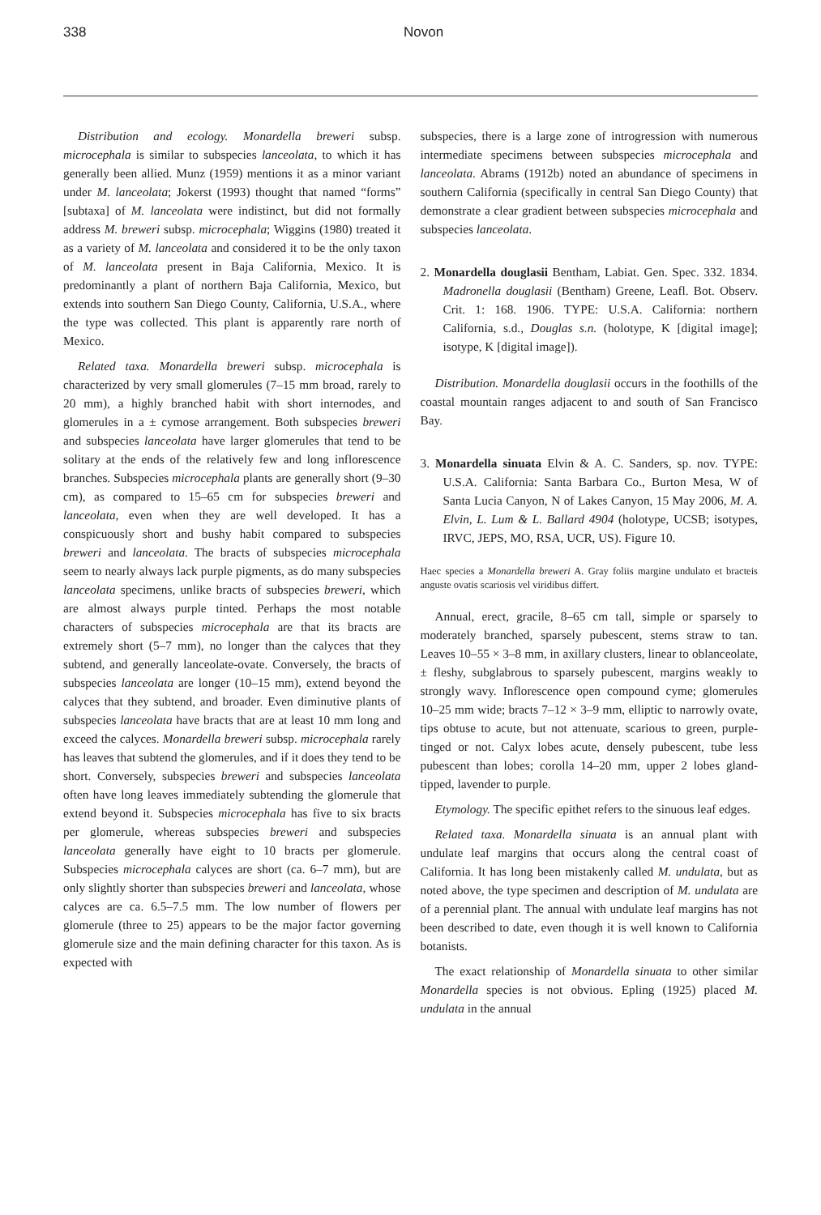338 Novon
Distribution and ecology. Monardella breweri subsp. microcephala is similar to subspecies lanceolata, to which it has generally been allied. Munz (1959) mentions it as a minor variant under M. lanceolata; Jokerst (1993) thought that named “forms” [subtaxa] of M. lanceolata were indistinct, but did not formally address M. breweri subsp. microcephala; Wiggins (1980) treated it as a variety of M. lanceolata and considered it to be the only taxon of M. lanceolata present in Baja California, Mexico. It is predominantly a plant of northern Baja California, Mexico, but extends into southern San Diego County, California, U.S.A., where the type was collected. This plant is apparently rare north of Mexico.
Related taxa. Monardella breweri subsp. microcephala is characterized by very small glomerules (7–15 mm broad, rarely to 20 mm), a highly branched habit with short internodes, and glomerules in a ± cymose arrangement. Both subspecies breweri and subspecies lanceolata have larger glomerules that tend to be solitary at the ends of the relatively few and long inflorescence branches. Subspecies microcephala plants are generally short (9–30 cm), as compared to 15–65 cm for subspecies breweri and lanceolata, even when they are well developed. It has a conspicuously short and bushy habit compared to subspecies breweri and lanceolata. The bracts of subspecies microcephala seem to nearly always lack purple pigments, as do many subspecies lanceolata specimens, unlike bracts of subspecies breweri, which are almost always purple tinted. Perhaps the most notable characters of subspecies microcephala are that its bracts are extremely short (5–7 mm), no longer than the calyces that they subtend, and generally lanceolate-ovate. Conversely, the bracts of subspecies lanceolata are longer (10–15 mm), extend beyond the calyces that they subtend, and broader. Even diminutive plants of subspecies lanceolata have bracts that are at least 10 mm long and exceed the calyces. Monardella breweri subsp. microcephala rarely has leaves that subtend the glomerules, and if it does they tend to be short. Conversely, subspecies breweri and subspecies lanceolata often have long leaves immediately subtending the glomerule that extend beyond it. Subspecies microcephala has five to six bracts per glomerule, whereas subspecies breweri and subspecies lanceolata generally have eight to 10 bracts per glomerule. Subspecies microcephala calyces are short (ca. 6–7 mm), but are only slightly shorter than subspecies breweri and lanceolata, whose calyces are ca. 6.5–7.5 mm. The low number of flowers per glomerule (three to 25) appears to be the major factor governing glomerule size and the main defining character for this taxon. As is expected with
subspecies, there is a large zone of introgression with numerous intermediate specimens between subspecies microcephala and lanceolata. Abrams (1912b) noted an abundance of specimens in southern California (specifically in central San Diego County) that demonstrate a clear gradient between subspecies microcephala and subspecies lanceolata.
2. Monardella douglasii Bentham, Labiat. Gen. Spec. 332. 1834. Madronella douglasii (Bentham) Greene, Leafl. Bot. Observ. Crit. 1: 168. 1906. TYPE: U.S.A. California: northern California, s.d., Douglas s.n. (holotype, K [digital image]; isotype, K [digital image]).
Distribution. Monardella douglasii occurs in the foothills of the coastal mountain ranges adjacent to and south of San Francisco Bay.
3. Monardella sinuata Elvin & A. C. Sanders, sp. nov. TYPE: U.S.A. California: Santa Barbara Co., Burton Mesa, W of Santa Lucia Canyon, N of Lakes Canyon, 15 May 2006, M. A. Elvin, L. Lum & L. Ballard 4904 (holotype, UCSB; isotypes, IRVC, JEPS, MO, RSA, UCR, US). Figure 10.
Haec species a Monardella breweri A. Gray foliis margine undulato et bracteis anguste ovatis scariosis vel viridibus differt.
Annual, erect, gracile, 8–65 cm tall, simple or sparsely to moderately branched, sparsely pubescent, stems straw to tan. Leaves 10–55 × 3–8 mm, in axillary clusters, linear to oblanceolate, ± fleshy, subglabrous to sparsely pubescent, margins weakly to strongly wavy. Inflorescence open compound cyme; glomerules 10–25 mm wide; bracts 7–12 × 3–9 mm, elliptic to narrowly ovate, tips obtuse to acute, but not attenuate, scarious to green, purple-tinged or not. Calyx lobes acute, densely pubescent, tube less pubescent than lobes; corolla 14–20 mm, upper 2 lobes gland-tipped, lavender to purple.
Etymology. The specific epithet refers to the sinuous leaf edges.
Related taxa. Monardella sinuata is an annual plant with undulate leaf margins that occurs along the central coast of California. It has long been mistakenly called M. undulata, but as noted above, the type specimen and description of M. undulata are of a perennial plant. The annual with undulate leaf margins has not been described to date, even though it is well known to California botanists.
The exact relationship of Monardella sinuata to other similar Monardella species is not obvious. Epling (1925) placed M. undulata in the annual